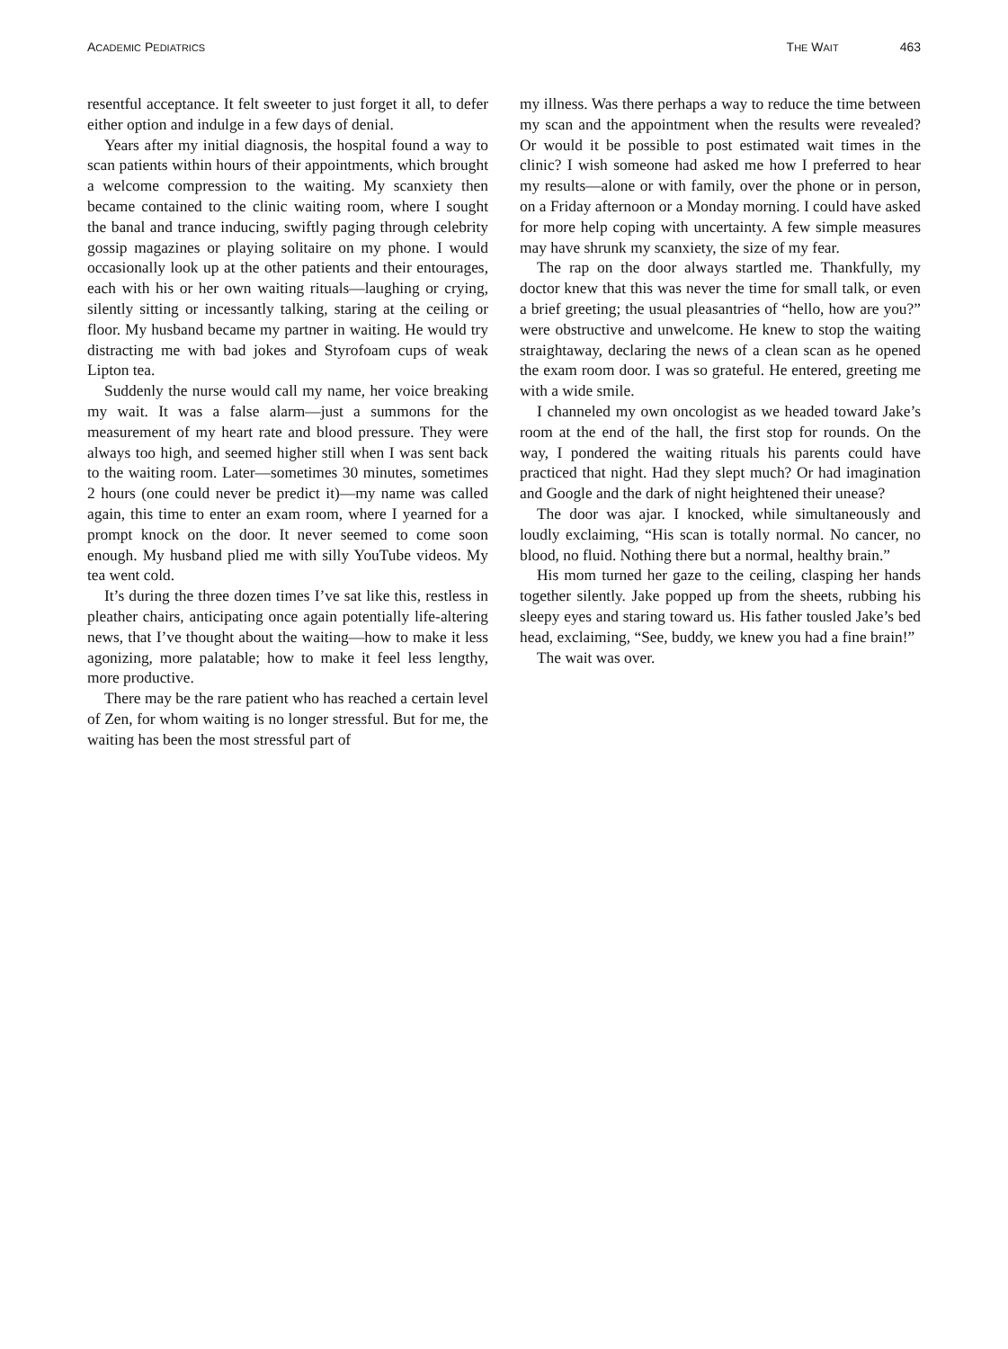ACADEMIC PEDIATRICS THE WAIT 463
resentful acceptance. It felt sweeter to just forget it all, to defer either option and indulge in a few days of denial.
Years after my initial diagnosis, the hospital found a way to scan patients within hours of their appointments, which brought a welcome compression to the waiting. My scanxiety then became contained to the clinic waiting room, where I sought the banal and trance inducing, swiftly paging through celebrity gossip magazines or playing solitaire on my phone. I would occasionally look up at the other patients and their entourages, each with his or her own waiting rituals—laughing or crying, silently sitting or incessantly talking, staring at the ceiling or floor. My husband became my partner in waiting. He would try distracting me with bad jokes and Styrofoam cups of weak Lipton tea.
Suddenly the nurse would call my name, her voice breaking my wait. It was a false alarm—just a summons for the measurement of my heart rate and blood pressure. They were always too high, and seemed higher still when I was sent back to the waiting room. Later—sometimes 30 minutes, sometimes 2 hours (one could never be predict it)—my name was called again, this time to enter an exam room, where I yearned for a prompt knock on the door. It never seemed to come soon enough. My husband plied me with silly YouTube videos. My tea went cold.
It’s during the three dozen times I’ve sat like this, restless in pleather chairs, anticipating once again potentially life-altering news, that I’ve thought about the waiting—how to make it less agonizing, more palatable; how to make it feel less lengthy, more productive.
There may be the rare patient who has reached a certain level of Zen, for whom waiting is no longer stressful. But for me, the waiting has been the most stressful part of
my illness. Was there perhaps a way to reduce the time between my scan and the appointment when the results were revealed? Or would it be possible to post estimated wait times in the clinic? I wish someone had asked me how I preferred to hear my results—alone or with family, over the phone or in person, on a Friday afternoon or a Monday morning. I could have asked for more help coping with uncertainty. A few simple measures may have shrunk my scanxiety, the size of my fear.
The rap on the door always startled me. Thankfully, my doctor knew that this was never the time for small talk, or even a brief greeting; the usual pleasantries of “hello, how are you?” were obstructive and unwelcome. He knew to stop the waiting straightaway, declaring the news of a clean scan as he opened the exam room door. I was so grateful. He entered, greeting me with a wide smile.
I channeled my own oncologist as we headed toward Jake’s room at the end of the hall, the first stop for rounds. On the way, I pondered the waiting rituals his parents could have practiced that night. Had they slept much? Or had imagination and Google and the dark of night heightened their unease?
The door was ajar. I knocked, while simultaneously and loudly exclaiming, “His scan is totally normal. No cancer, no blood, no fluid. Nothing there but a normal, healthy brain.”
His mom turned her gaze to the ceiling, clasping her hands together silently. Jake popped up from the sheets, rubbing his sleepy eyes and staring toward us. His father tousled Jake’s bed head, exclaiming, “See, buddy, we knew you had a fine brain!”
The wait was over.